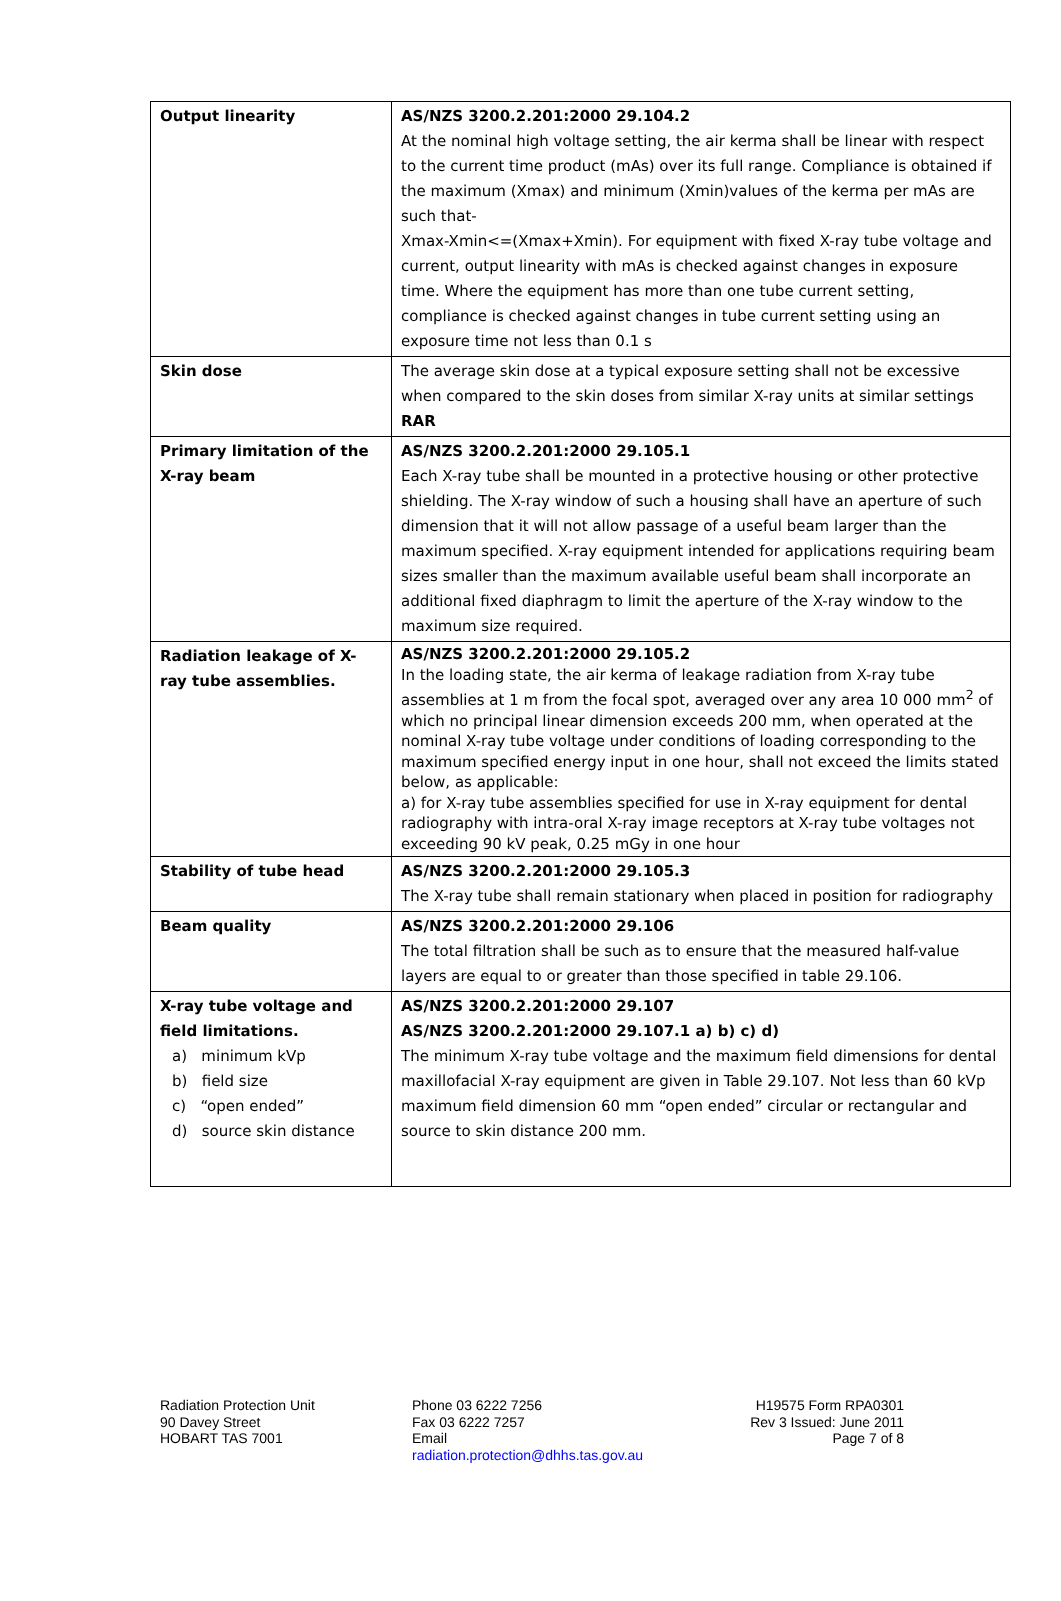| Output linearity | AS/NZS 3200.2.201:2000 29.104.2 At the nominal high voltage setting, the air kerma shall be linear with respect to the current time product (mAs) over its full range. Compliance is obtained if the maximum (Xmax) and minimum (Xmin)values of the kerma per mAs are such that- Xmax-Xmin<=(Xmax+Xmin). For equipment with fixed X-ray tube voltage and current, output linearity with mAs is checked against changes in exposure time. Where the equipment has more than one tube current setting, compliance is checked against changes in tube current setting using an exposure time not less than 0.1 s |
| Skin dose | The average skin dose at a typical exposure setting shall not be excessive when compared to the skin doses from similar X-ray units at similar settings RAR |
| Primary limitation of the X-ray beam | AS/NZS 3200.2.201:2000 29.105.1 Each X-ray tube shall be mounted in a protective housing or other protective shielding. The X-ray window of such a housing shall have an aperture of such dimension that it will not allow passage of a useful beam larger than the maximum specified. X-ray equipment intended for applications requiring beam sizes smaller than the maximum available useful beam shall incorporate an additional fixed diaphragm to limit the aperture of the X-ray window to the maximum size required. |
| Radiation leakage of X-ray tube assemblies. | AS/NZS 3200.2.201:2000 29.105.2 In the loading state, the air kerma of leakage radiation from X-ray tube assemblies at 1 m from the focal spot, averaged over any area 10 000 mm<sup>2</sup> of which no principal linear dimension exceeds 200 mm, when operated at the nominal X-ray tube voltage under conditions of loading corresponding to the maximum specified energy input in one hour, shall not exceed the limits stated below, as applicable: a) for X-ray tube assemblies specified for use in X-ray equipment for dental radiography with intra-oral X-ray image receptors at X-ray tube voltages not exceeding 90 kV peak, 0.25 mGy in one hour |
| Stability of tube head | AS/NZS 3200.2.201:2000 29.105.3 The X-ray tube shall remain stationary when placed in position for radiography |
| Beam quality | AS/NZS 3200.2.201:2000 29.106 The total filtration shall be such as to ensure that the measured half-value layers are equal to or greater than those specified in table 29.106. |
| X-ray tube voltage and field limitations. a) minimum kVp b) field size c) “open ended” d) source skin distance | AS/NZS 3200.2.201:2000 29.107 AS/NZS 3200.2.201:2000 29.107.1 a) b) c) d) The minimum X-ray tube voltage and the maximum field dimensions for dental maxillofacial X-ray equipment are given in Table 29.107. Not less than 60 kVp maximum field dimension 60 mm “open ended” circular or rectangular and source to skin distance 200 mm. |
Radiation Protection Unit
90 Davey Street
HOBART TAS 7001
Phone 03 6222 7256
Fax 03 6222 7257
Email
radiation.protection@dhhs.tas.gov.au
H19575 Form RPA0301
Rev 3 Issued: June 2011
Page 7 of 8